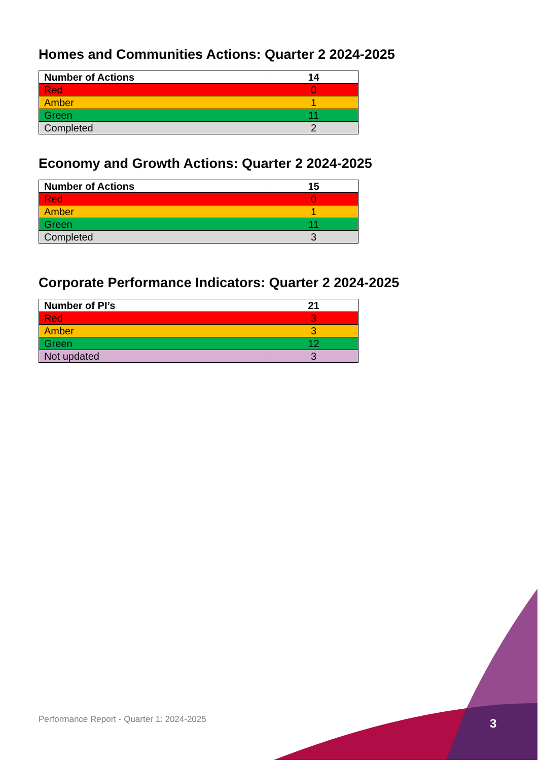Homes and Communities Actions: Quarter 2 2024-2025
| Number of Actions | 14 |
| Red | 0 |
| Amber | 1 |
| Green | 11 |
| Completed | 2 |
Economy and Growth Actions: Quarter 2 2024-2025
| Number of Actions | 15 |
| Red | 0 |
| Amber | 1 |
| Green | 11 |
| Completed | 3 |
Corporate Performance Indicators: Quarter 2 2024-2025
| Number of PI’s | 21 |
| Red | 3 |
| Amber | 3 |
| Green | 12 |
| Not updated | 3 |
Performance Report - Quarter 1: 2024-2025
3